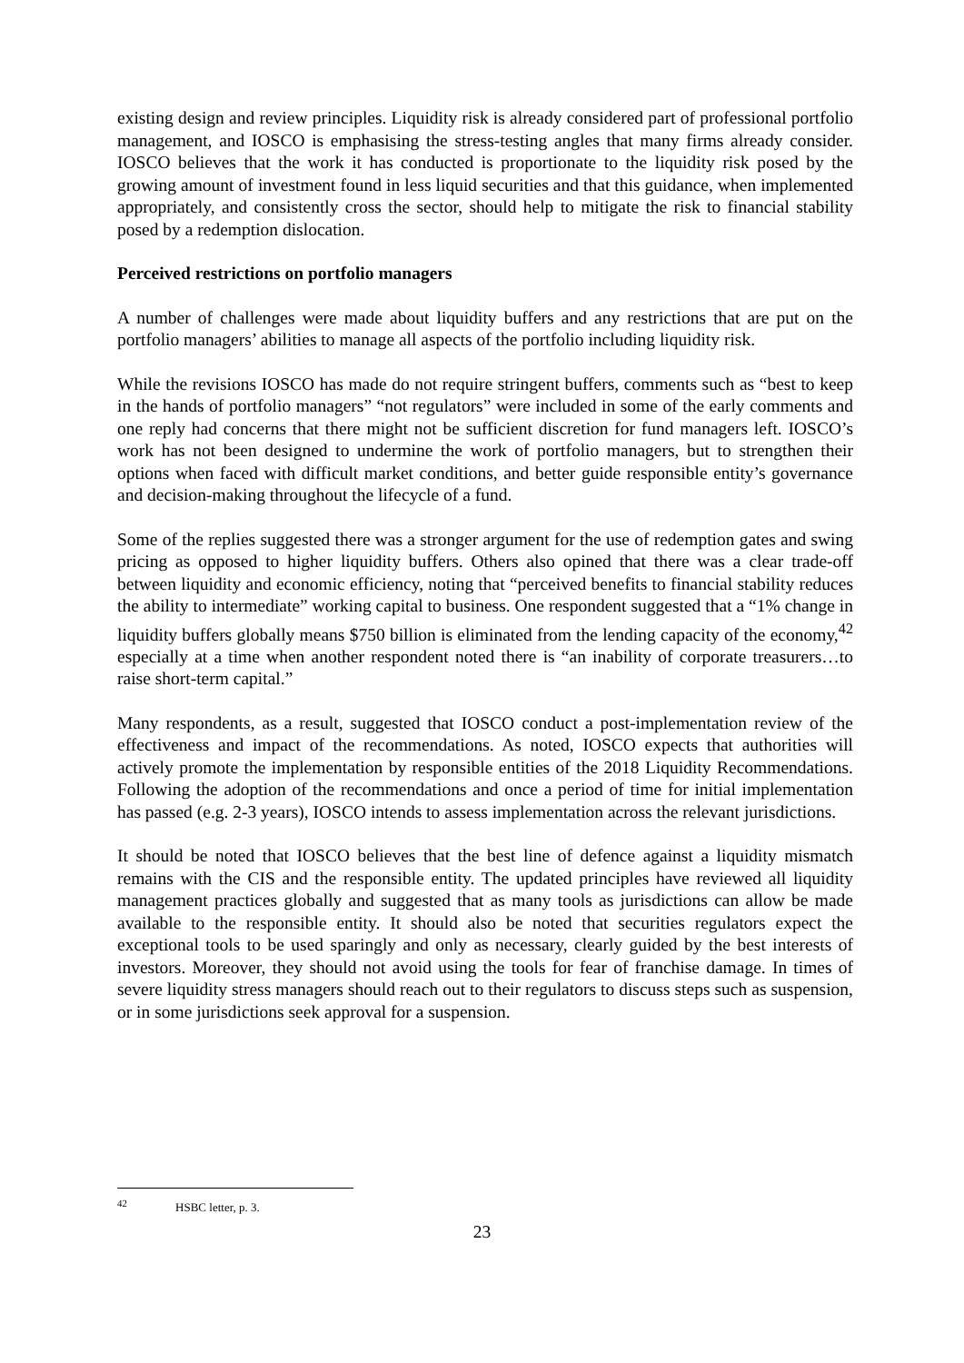existing design and review principles. Liquidity risk is already considered part of professional portfolio management, and IOSCO is emphasising the stress-testing angles that many firms already consider. IOSCO believes that the work it has conducted is proportionate to the liquidity risk posed by the growing amount of investment found in less liquid securities and that this guidance, when implemented appropriately, and consistently cross the sector, should help to mitigate the risk to financial stability posed by a redemption dislocation.
Perceived restrictions on portfolio managers
A number of challenges were made about liquidity buffers and any restrictions that are put on the portfolio managers’ abilities to manage all aspects of the portfolio including liquidity risk.
While the revisions IOSCO has made do not require stringent buffers, comments such as “best to keep in the hands of portfolio managers” “not regulators” were included in some of the early comments and one reply had concerns that there might not be sufficient discretion for fund managers left. IOSCO’s work has not been designed to undermine the work of portfolio managers, but to strengthen their options when faced with difficult market conditions, and better guide responsible entity’s governance and decision-making throughout the lifecycle of a fund.
Some of the replies suggested there was a stronger argument for the use of redemption gates and swing pricing as opposed to higher liquidity buffers. Others also opined that there was a clear trade-off between liquidity and economic efficiency, noting that “perceived benefits to financial stability reduces the ability to intermediate” working capital to business. One respondent suggested that a “1% change in liquidity buffers globally means $750 billion is eliminated from the lending capacity of the economy,<sup>42</sup> especially at a time when another respondent noted there is “an inability of corporate treasurers…to raise short-term capital.”
Many respondents, as a result, suggested that IOSCO conduct a post-implementation review of the effectiveness and impact of the recommendations. As noted, IOSCO expects that authorities will actively promote the implementation by responsible entities of the 2018 Liquidity Recommendations. Following the adoption of the recommendations and once a period of time for initial implementation has passed (e.g. 2-3 years), IOSCO intends to assess implementation across the relevant jurisdictions.
It should be noted that IOSCO believes that the best line of defence against a liquidity mismatch remains with the CIS and the responsible entity. The updated principles have reviewed all liquidity management practices globally and suggested that as many tools as jurisdictions can allow be made available to the responsible entity. It should also be noted that securities regulators expect the exceptional tools to be used sparingly and only as necessary, clearly guided by the best interests of investors. Moreover, they should not avoid using the tools for fear of franchise damage. In times of severe liquidity stress managers should reach out to their regulators to discuss steps such as suspension, or in some jurisdictions seek approval for a suspension.
<sup>42</sup> HSBC letter, p. 3.
23